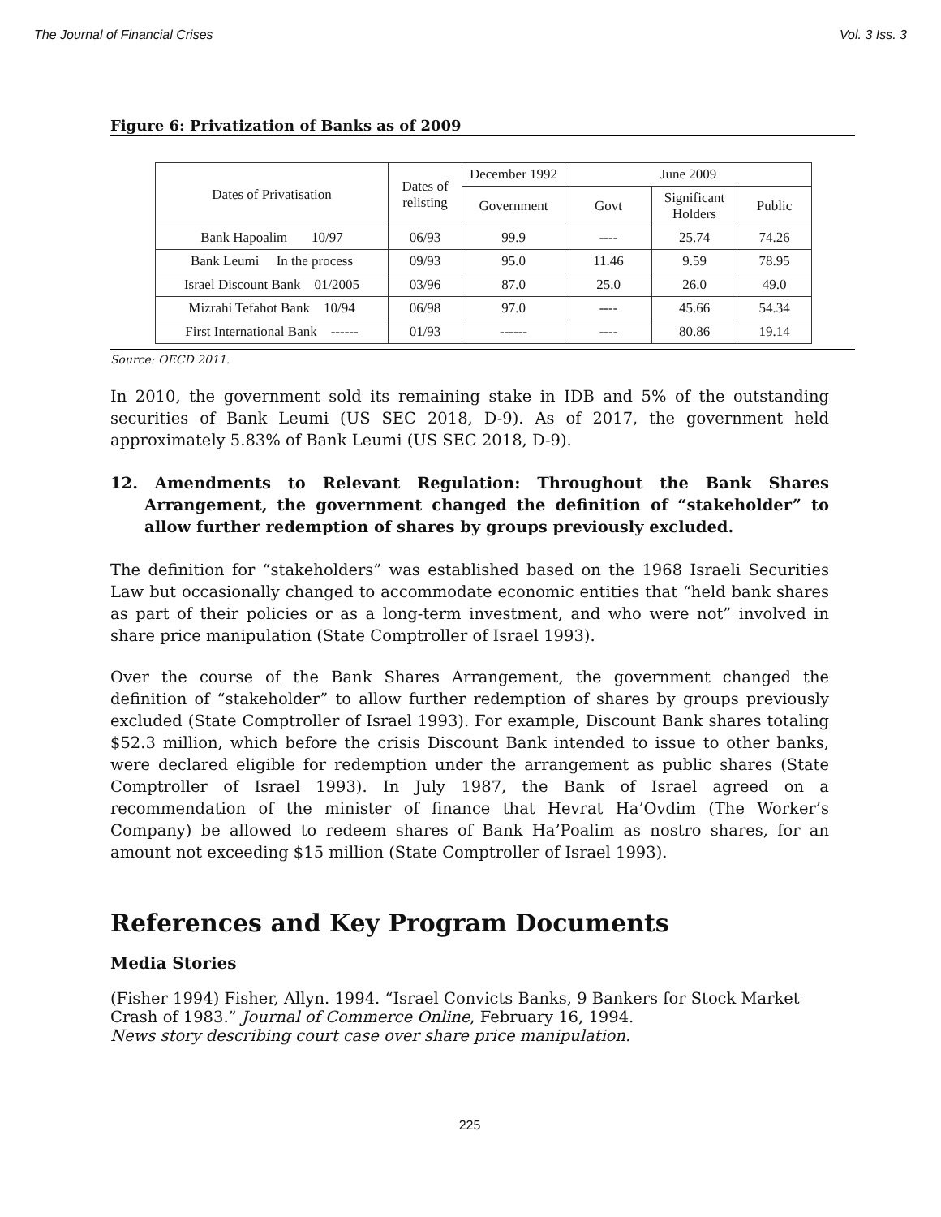The Journal of Financial Crises Vol. 3 Iss. 3
Figure 6: Privatization of Banks as of 2009
| Dates of Privatisation | Dates of relisting | December 1992 | June 2009 | | |
| --- | --- | --- | --- | --- | --- |
| | | Government | Govt | Significant Holders | Public |
| Bank Hapoalim 10/97 | 06/93 | 99.9 | ---- | 25.74 | 74.26 |
| Bank Leumi In the process | 09/93 | 95.0 | 11.46 | 9.59 | 78.95 |
| Israel Discount Bank 01/2005 | 03/96 | 87.0 | 25.0 | 26.0 | 49.0 |
| Mizrahi Tefahot Bank 10/94 | 06/98 | 97.0 | ---- | 45.66 | 54.34 |
| First International Bank ------ | 01/93 | ------ | ---- | 80.86 | 19.14 |
Source: OECD 2011.
In 2010, the government sold its remaining stake in IDB and 5% of the outstanding securities of Bank Leumi (US SEC 2018, D-9). As of 2017, the government held approximately 5.83% of Bank Leumi (US SEC 2018, D-9).
12. Amendments to Relevant Regulation: Throughout the Bank Shares Arrangement, the government changed the definition of “stakeholder” to allow further redemption of shares by groups previously excluded.
The definition for “stakeholders” was established based on the 1968 Israeli Securities Law but occasionally changed to accommodate economic entities that “held bank shares as part of their policies or as a long-term investment, and who were not” involved in share price manipulation (State Comptroller of Israel 1993).
Over the course of the Bank Shares Arrangement, the government changed the definition of “stakeholder” to allow further redemption of shares by groups previously excluded (State Comptroller of Israel 1993). For example, Discount Bank shares totaling $52.3 million, which before the crisis Discount Bank intended to issue to other banks, were declared eligible for redemption under the arrangement as public shares (State Comptroller of Israel 1993). In July 1987, the Bank of Israel agreed on a recommendation of the minister of finance that Hevrat Ha’Ovdim (The Worker’s Company) be allowed to redeem shares of Bank Ha’Poalim as nostro shares, for an amount not exceeding $15 million (State Comptroller of Israel 1993).
References and Key Program Documents
Media Stories
(Fisher 1994) Fisher, Allyn. 1994. “Israel Convicts Banks, 9 Bankers for Stock Market Crash of 1983.” Journal of Commerce Online, February 16, 1994.
News story describing court case over share price manipulation.
225